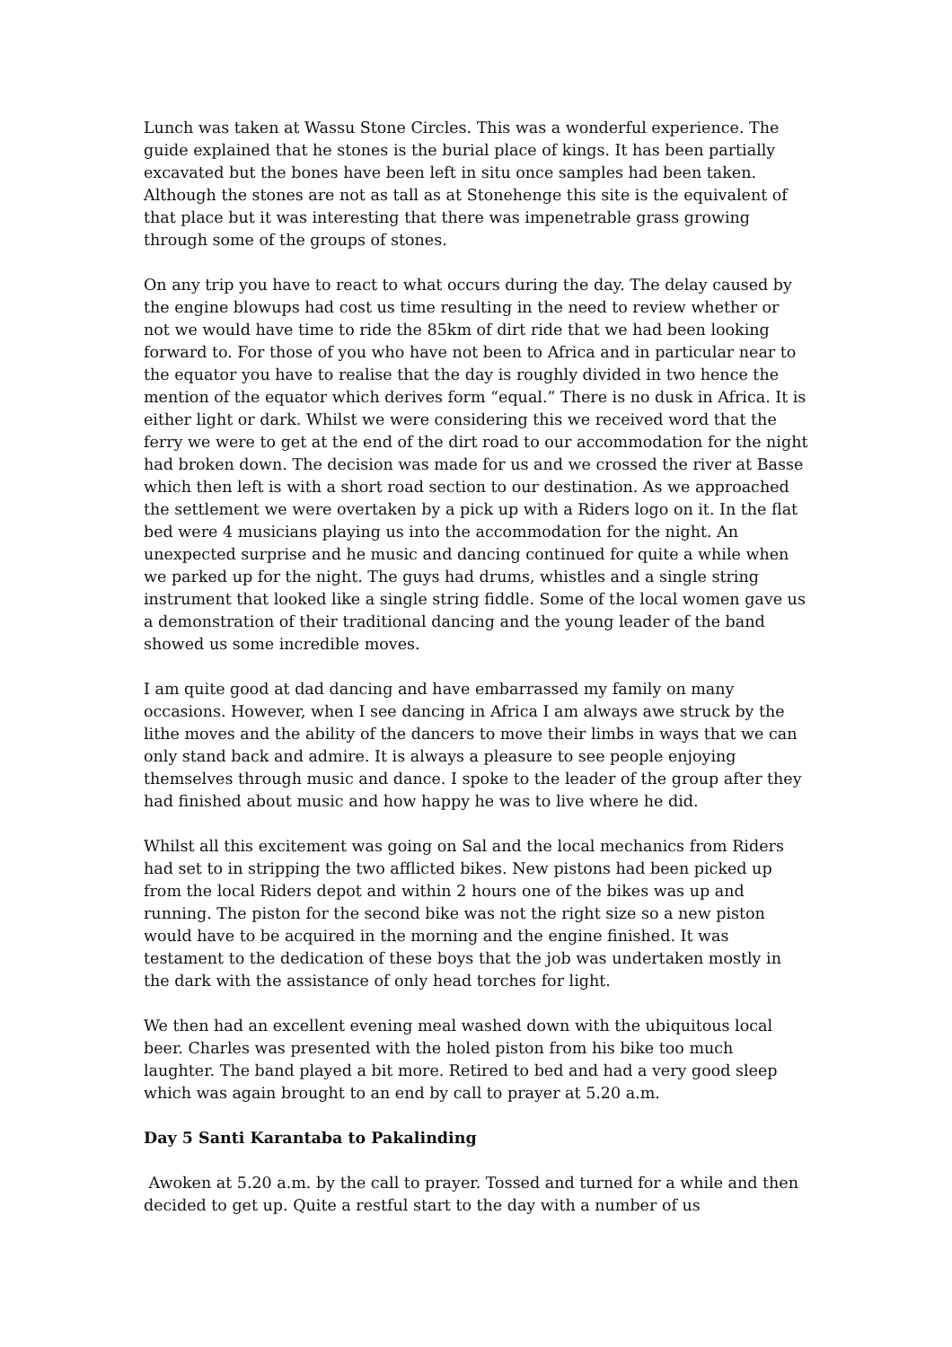Lunch was taken at Wassu Stone Circles. This was a wonderful experience. The guide explained that he stones is the burial place of kings. It has been partially excavated but the bones have been left in situ once samples had been taken. Although the stones are not as tall as at Stonehenge this site is the equivalent of that place but it was interesting that there was impenetrable grass growing through some of the groups of stones.
On any trip you have to react to what occurs during the day. The delay caused by the engine blowups had cost us time resulting in the need to review whether or not we would have time to ride the 85km of dirt ride that we had been looking forward to. For those of you who have not been to Africa and in particular near to the equator you have to realise that the day is roughly divided in two hence the mention of the equator which derives form “equal.” There is no dusk in Africa. It is either light or dark. Whilst we were considering this we received word that the ferry we were to get at the end of the dirt road to our accommodation for the night had broken down. The decision was made for us and we crossed the river at Basse which then left is with a short road section to our destination. As we approached the settlement we were overtaken by a pick up with a Riders logo on it. In the flat bed were 4 musicians playing us into the accommodation for the night. An unexpected surprise and he music and dancing continued for quite a while when we parked up for the night. The guys had drums, whistles and a single string instrument that looked like a single string fiddle. Some of the local women gave us a demonstration of their traditional dancing and the young leader of the band showed us some incredible moves.
I am quite good at dad dancing and have embarrassed my family on many occasions. However, when I see dancing in Africa I am always awe struck by the lithe moves and the ability of the dancers to move their limbs in ways that we can only stand back and admire. It is always a pleasure to see people enjoying themselves through music and dance. I spoke to the leader of the group after they had finished about music and how happy he was to live where he did.
Whilst all this excitement was going on Sal and the local mechanics from Riders had set to in stripping the two afflicted bikes. New pistons had been picked up from the local Riders depot and within 2 hours one of the bikes was up and running. The piston for the second bike was not the right size so a new piston would have to be acquired in the morning and the engine finished. It was testament to the dedication of these boys that the job was undertaken mostly in the dark with the assistance of only head torches for light.
We then had an excellent evening meal washed down with the ubiquitous local beer. Charles was presented with the holed piston from his bike too much laughter. The band played a bit more. Retired to bed and had a very good sleep which was again brought to an end by call to prayer at 5.20 a.m.
Day 5 Santi Karantaba to Pakalinding
Awoken at 5.20 a.m. by the call to prayer. Tossed and turned for a while and then decided to get up. Quite a restful start to the day with a number of us